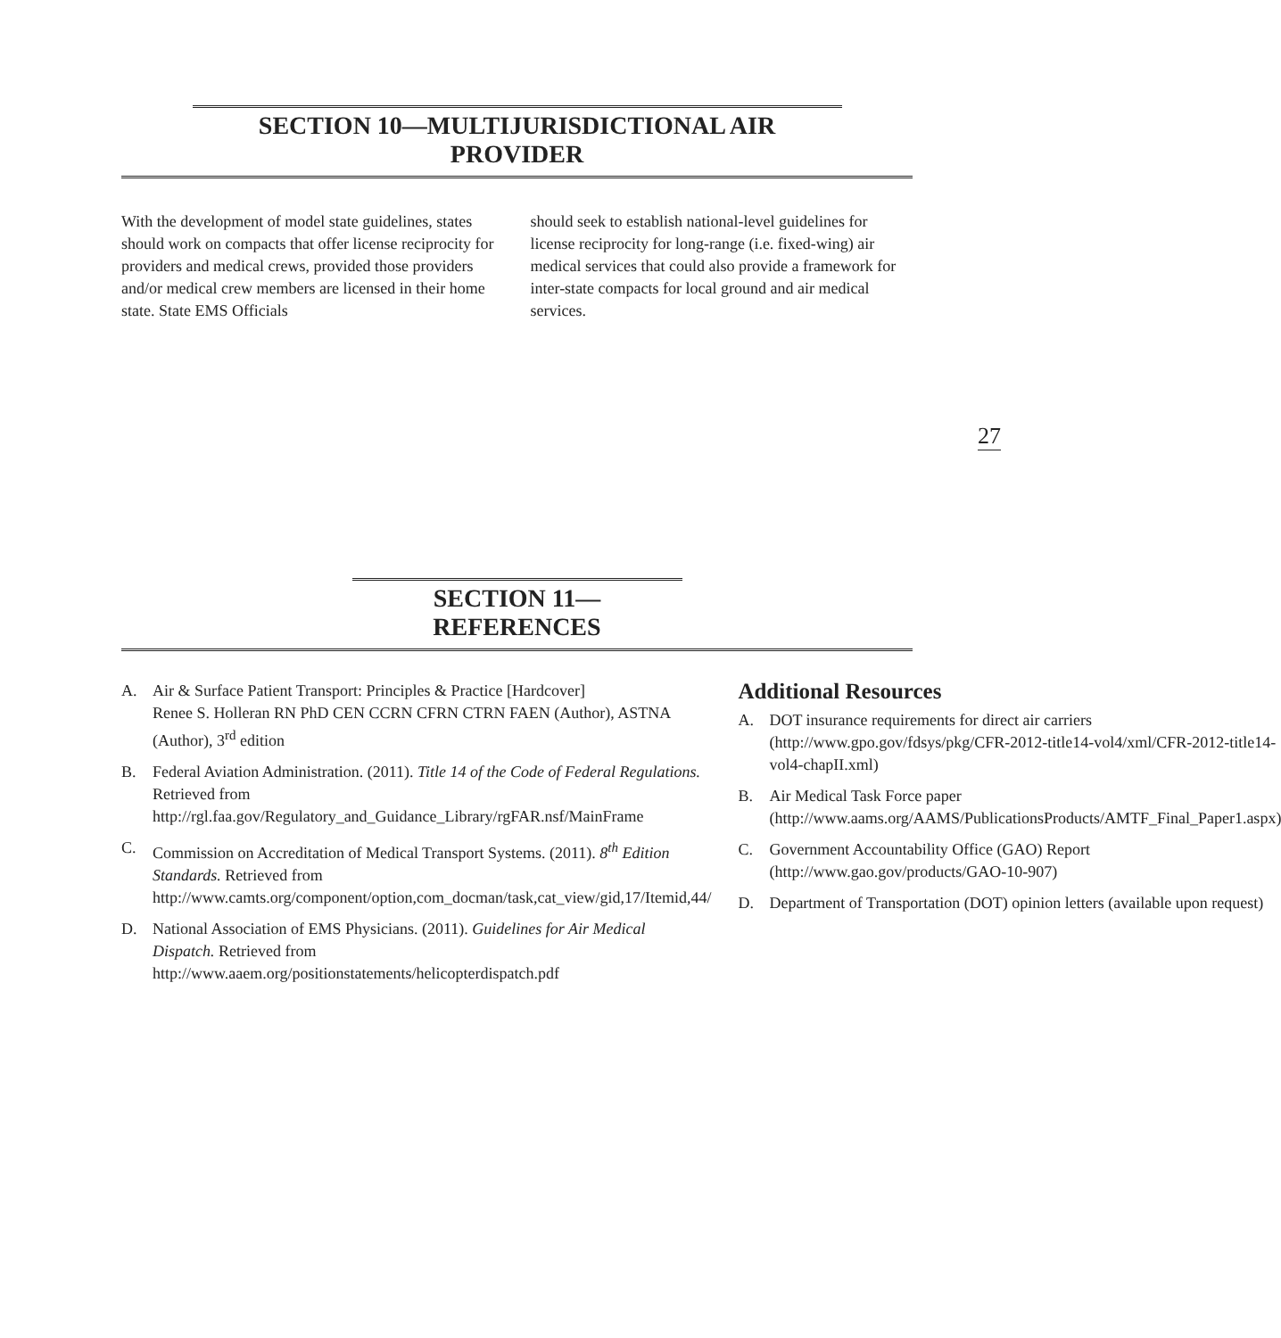SECTION 10—MULTIJURISDICTIONAL AIR PROVIDER
With the development of model state guidelines, states should work on compacts that offer license reciprocity for providers and medical crews, provided those providers and/or medical crew members are licensed in their home state. State EMS Officials
should seek to establish national-level guidelines for license reciprocity for long-range (i.e. fixed-wing) air medical services that could also provide a framework for inter-state compacts for local ground and air medical services.
27
SECTION 11—REFERENCES
A. Air & Surface Patient Transport: Principles & Practice [Hardcover]
Renee S. Holleran RN PhD CEN CCRN CFRN CTRN FAEN (Author), ASTNA (Author), 3<sup>rd</sup> edition
B. Federal Aviation Administration. (2011). Title 14 of the Code of Federal Regulations. Retrieved from http://rgl.faa.gov/Regulatory_and_Guidance_Library/rgFAR.nsf/MainFrame
C. Commission on Accreditation of Medical Transport Systems. (2011). 8<sup>th</sup> Edition Standards. Retrieved from http://www.camts.org/component/option,com_docman/task,cat_view/gid,17/Itemid,44/
D. National Association of EMS Physicians. (2011). Guidelines for Air Medical Dispatch. Retrieved from http://www.aaem.org/positionstatements/helicopterdispatch.pdf
Additional Resources
A. DOT insurance requirements for direct air carriers (http://www.gpo.gov/fdsys/pkg/CFR-2012-title14-vol4/xml/CFR-2012-title14-vol4-chapII.xml)
B. Air Medical Task Force paper (http://www.aams.org/AAMS/PublicationsProducts/AMTF_Final_Paper1.aspx)
C. Government Accountability Office (GAO) Report (http://www.gao.gov/products/GAO-10-907)
D. Department of Transportation (DOT) opinion letters (available upon request)